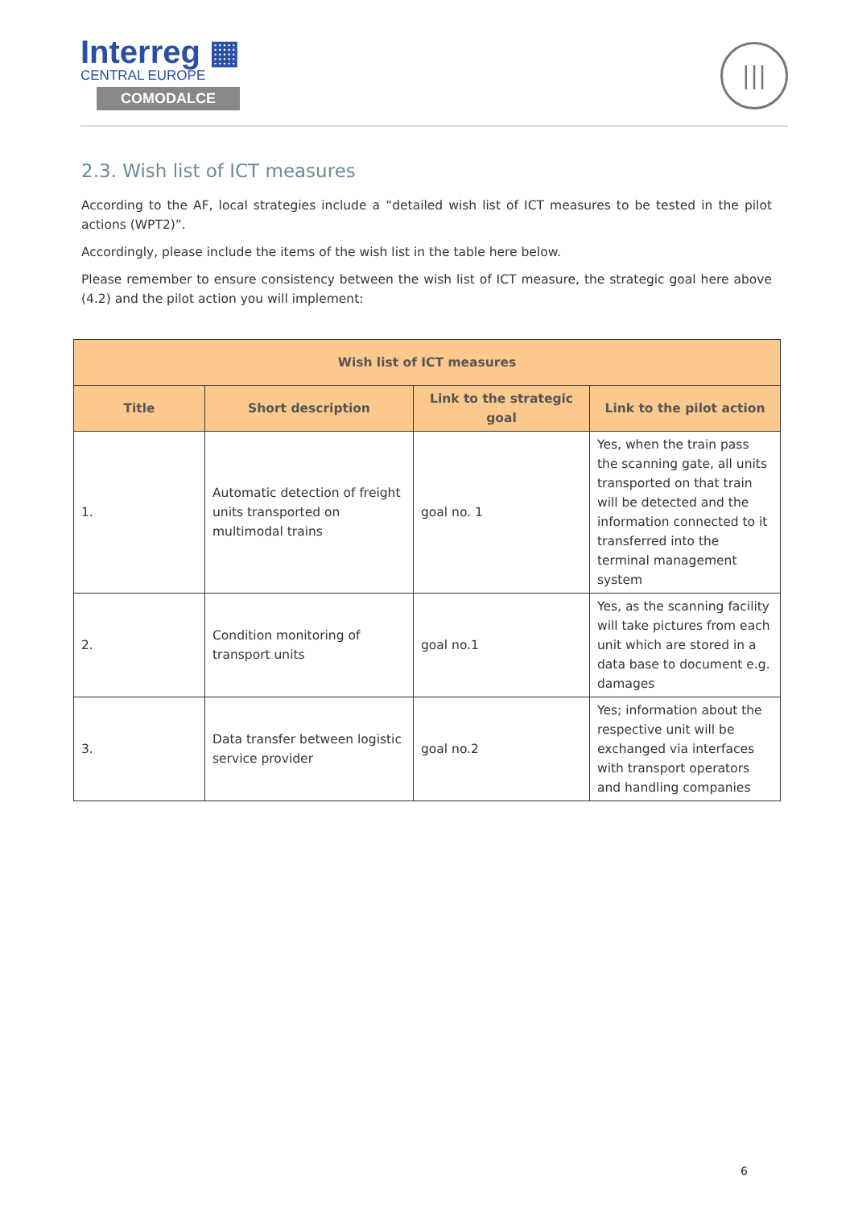Interreg ▦
CENTRAL EUROPE
COMODALCE
|||
2.3. Wish list of ICT measures
According to the AF, local strategies include a “detailed wish list of ICT measures to be tested in the pilot actions (WPT2)”.
Accordingly, please include the items of the wish list in the table here below.
Please remember to ensure consistency between the wish list of ICT measure, the strategic goal here above (4.2) and the pilot action you will implement:
| Wish list of ICT measures | | | |
| --- | --- | --- | --- |
| Title | Short description | Link to the strategic goal | Link to the pilot action |
| 1. | Automatic detection of freight units transported on multimodal trains | goal no. 1 | Yes, when the train pass the scanning gate, all units transported on that train will be detected and the information connected to it transferred into the terminal management system |
| 2. | Condition monitoring of transport units | goal no.1 | Yes, as the scanning facility will take pictures from each unit which are stored in a data base to document e.g. damages |
| 3. | Data transfer between logistic service provider | goal no.2 | Yes; information about the respective unit will be exchanged via interfaces with transport operators and handling companies |
6